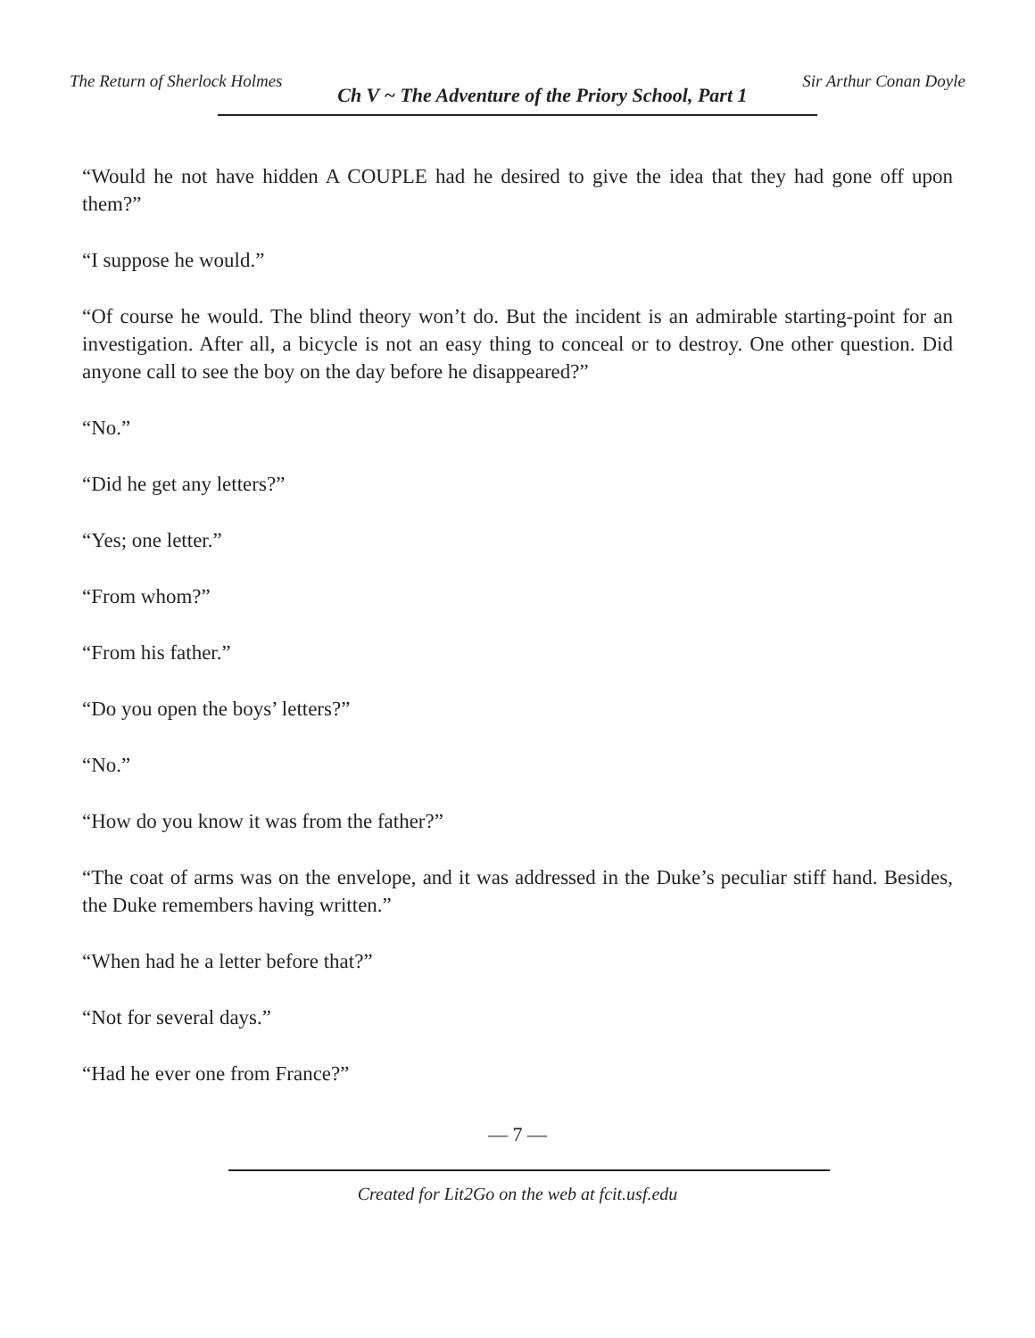The Return of Sherlock Holmes Ch V ~ The Adventure of the Priory School, Part 1 Sir Arthur Conan Doyle
“Would he not have hidden A COUPLE had he desired to give the idea that they had gone off upon them?”
“I suppose he would.”
“Of course he would. The blind theory won’t do. But the incident is an admirable starting-point for an investigation. After all, a bicycle is not an easy thing to conceal or to destroy. One other question. Did anyone call to see the boy on the day before he disappeared?”
“No.”
“Did he get any letters?”
“Yes; one letter.”
“From whom?”
“From his father.”
“Do you open the boys’ letters?”
“No.”
“How do you know it was from the father?”
“The coat of arms was on the envelope, and it was addressed in the Duke’s peculiar stiff hand. Besides, the Duke remembers having written.”
“When had he a letter before that?”
“Not for several days.”
“Had he ever one from France?”
— 7 —
Created for Lit2Go on the web at fcit.usf.edu